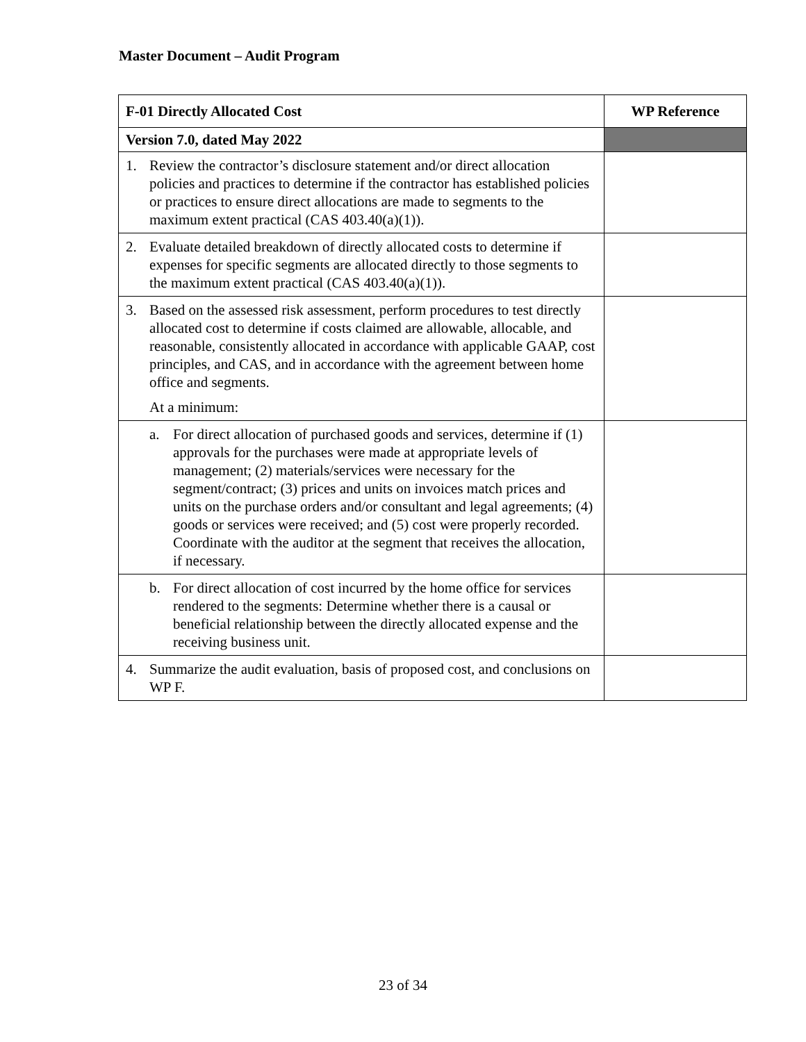Master Document – Audit Program
| F-01 Directly Allocated Cost | WP Reference |
| --- | --- |
| Version 7.0, dated May 2022 | |
| 1. Review the contractor’s disclosure statement and/or direct allocation policies and practices to determine if the contractor has established policies or practices to ensure direct allocations are made to segments to the maximum extent practical (CAS 403.40(a)(1)). | |
| 2. Evaluate detailed breakdown of directly allocated costs to determine if expenses for specific segments are allocated directly to those segments to the maximum extent practical (CAS 403.40(a)(1)). | |
| 3. Based on the assessed risk assessment, perform procedures to test directly allocated cost to determine if costs claimed are allowable, allocable, and reasonable, consistently allocated in accordance with applicable GAAP, cost principles, and CAS, and in accordance with the agreement between home office and segments. At a minimum: | |
| a. For direct allocation of purchased goods and services, determine if (1) approvals for the purchases were made at appropriate levels of management; (2) materials/services were necessary for the segment/contract; (3) prices and units on invoices match prices and units on the purchase orders and/or consultant and legal agreements; (4) goods or services were received; and (5) cost were properly recorded. Coordinate with the auditor at the segment that receives the allocation, if necessary. | |
| b. For direct allocation of cost incurred by the home office for services rendered to the segments: Determine whether there is a causal or beneficial relationship between the directly allocated expense and the receiving business unit. | |
| 4. Summarize the audit evaluation, basis of proposed cost, and conclusions on WP F. | |
23 of 34